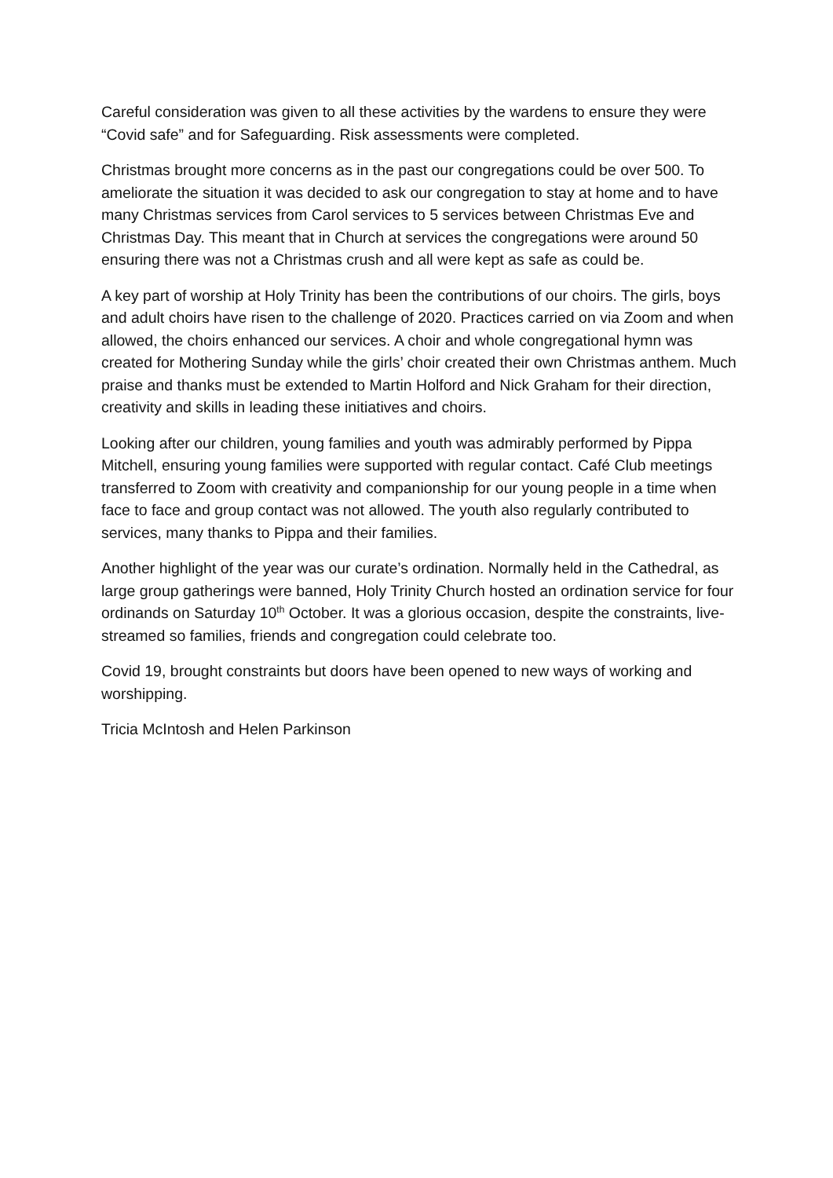Careful consideration was given to all these activities by the wardens to ensure they were “Covid safe” and for Safeguarding. Risk assessments were completed.
Christmas brought more concerns as in the past our congregations could be over 500. To ameliorate the situation it was decided to ask our congregation to stay at home and to have many Christmas services from Carol services to 5 services between Christmas Eve and Christmas Day. This meant that in Church at services the congregations were around 50 ensuring there was not a Christmas crush and all were kept as safe as could be.
A key part of worship at Holy Trinity has been the contributions of our choirs. The girls, boys and adult choirs have risen to the challenge of 2020. Practices carried on via Zoom and when allowed, the choirs enhanced our services. A choir and whole congregational hymn was created for Mothering Sunday while the girls’ choir created their own Christmas anthem. Much praise and thanks must be extended to Martin Holford and Nick Graham for their direction, creativity and skills in leading these initiatives and choirs.
Looking after our children, young families and youth was admirably performed by Pippa Mitchell, ensuring young families were supported with regular contact. Café Club meetings transferred to Zoom with creativity and companionship for our young people in a time when face to face and group contact was not allowed. The youth also regularly contributed to services, many thanks to Pippa and their families.
Another highlight of the year was our curate’s ordination. Normally held in the Cathedral, as large group gatherings were banned, Holy Trinity Church hosted an ordination service for four ordinands on Saturday 10<sup>th</sup> October. It was a glorious occasion, despite the constraints, live-streamed so families, friends and congregation could celebrate too.
Covid 19, brought constraints but doors have been opened to new ways of working and worshipping.
Tricia McIntosh and Helen Parkinson